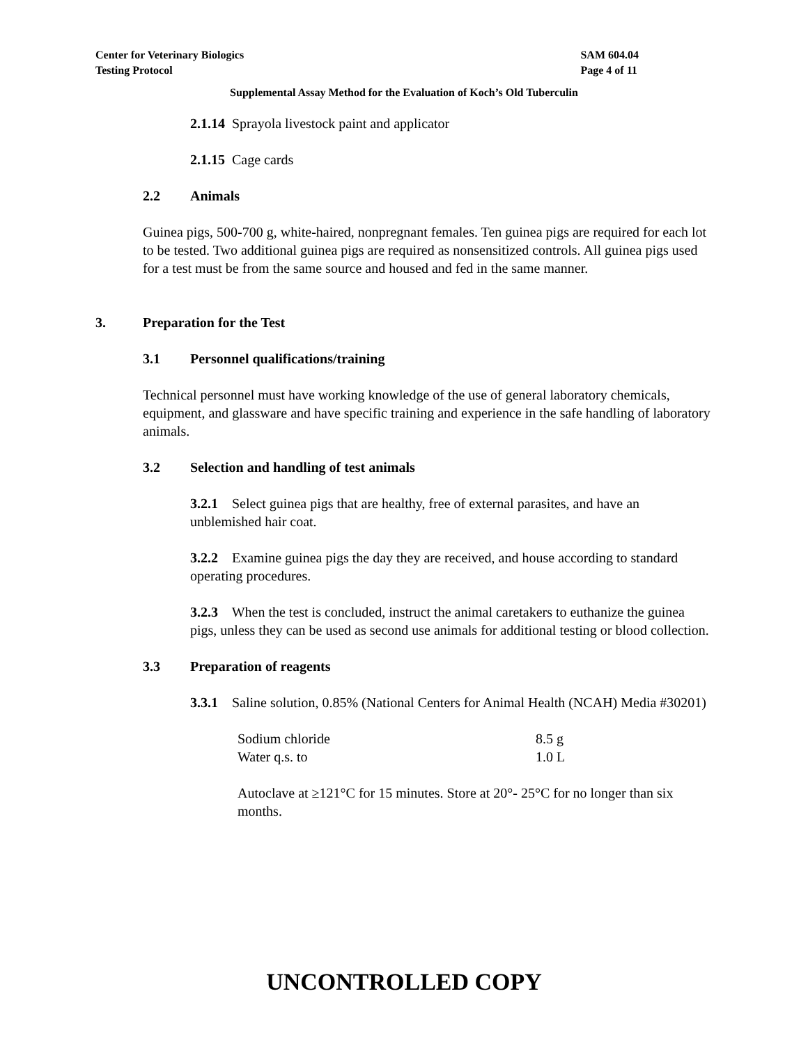Center for Veterinary Biologics
Testing Protocol
SAM 604.04
Page 4 of 11
Supplemental Assay Method for the Evaluation of Koch’s Old Tuberculin
2.1.14 Sprayola livestock paint and applicator
2.1.15 Cage cards
2.2 Animals
Guinea pigs, 500-700 g, white-haired, nonpregnant females. Ten guinea pigs are required for each lot to be tested. Two additional guinea pigs are required as nonsensitized controls. All guinea pigs used for a test must be from the same source and housed and fed in the same manner.
3. Preparation for the Test
3.1 Personnel qualifications/training
Technical personnel must have working knowledge of the use of general laboratory chemicals, equipment, and glassware and have specific training and experience in the safe handling of laboratory animals.
3.2 Selection and handling of test animals
3.2.1 Select guinea pigs that are healthy, free of external parasites, and have an unblemished hair coat.
3.2.2 Examine guinea pigs the day they are received, and house according to standard operating procedures.
3.2.3 When the test is concluded, instruct the animal caretakers to euthanize the guinea pigs, unless they can be used as second use animals for additional testing or blood collection.
3.3 Preparation of reagents
3.3.1 Saline solution, 0.85% (National Centers for Animal Health (NCAH) Media #30201)
| Sodium chloride | 8.5 g |
| Water q.s. to | 1.0 L |
Autoclave at ≥121°C for 15 minutes. Store at 20°- 25°C for no longer than six months.
UNCONTROLLED COPY